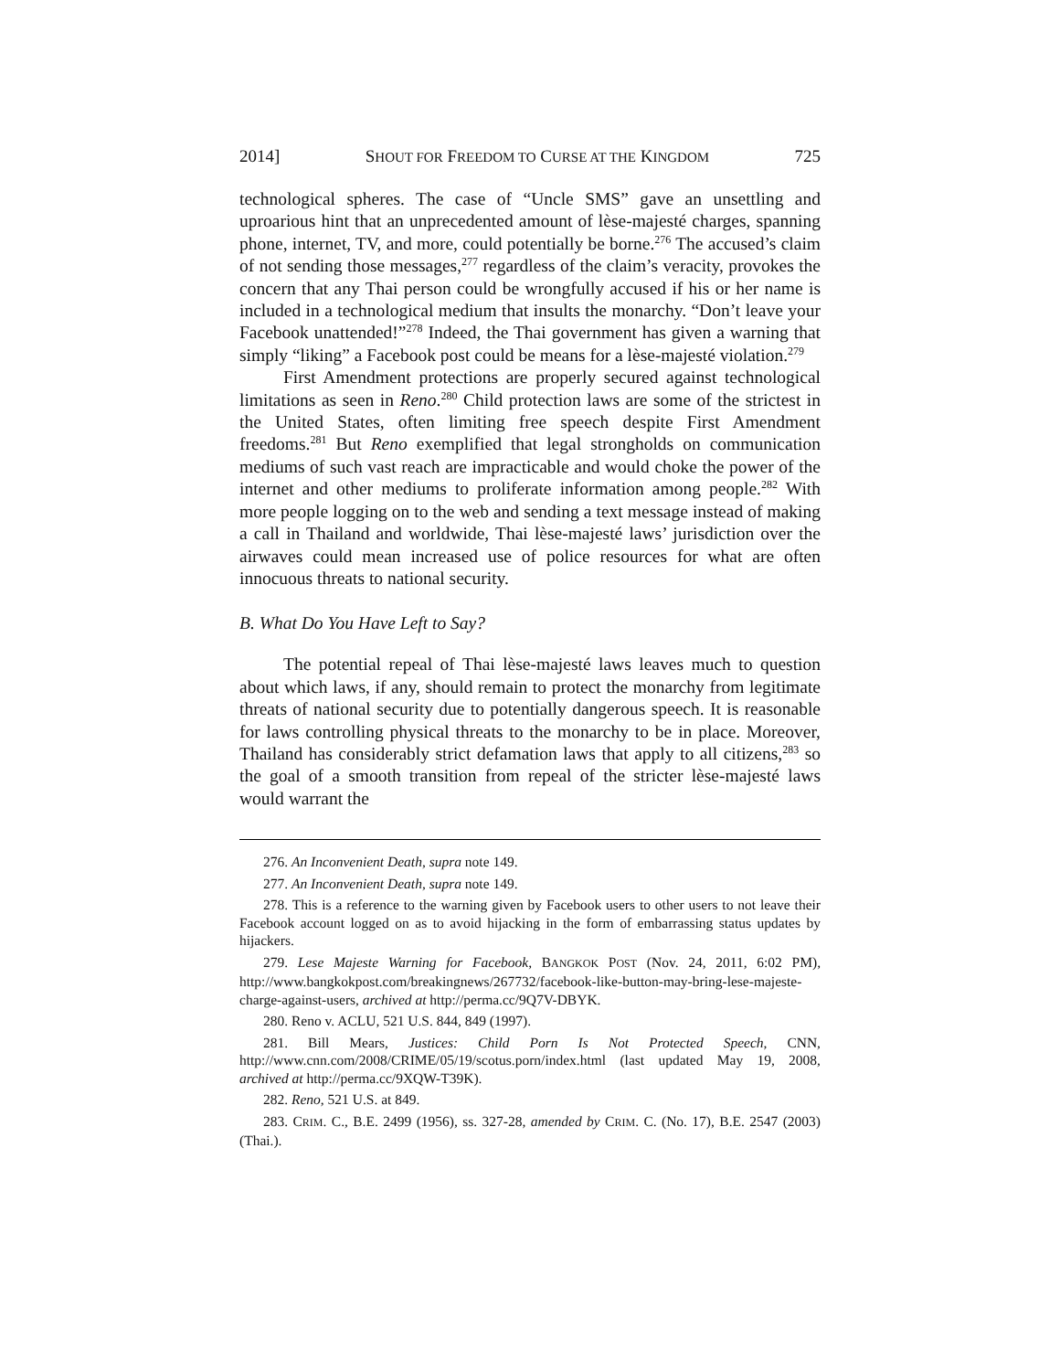2014] SHOUT FOR FREEDOM TO CURSE AT THE KINGDOM 725
technological spheres. The case of “Uncle SMS” gave an unsettling and uproarious hint that an unprecedented amount of lèse-majesté charges, spanning phone, internet, TV, and more, could potentially be borne.<sup>276</sup> The accused’s claim of not sending those messages,<sup>277</sup> regardless of the claim’s veracity, provokes the concern that any Thai person could be wrongfully accused if his or her name is included in a technological medium that insults the monarchy. “Don’t leave your Facebook unattended!”<sup>278</sup> Indeed, the Thai government has given a warning that simply “liking” a Facebook post could be means for a lèse-majesté violation.<sup>279</sup>
First Amendment protections are properly secured against technological limitations as seen in Reno.<sup>280</sup> Child protection laws are some of the strictest in the United States, often limiting free speech despite First Amendment freedoms.<sup>281</sup> But Reno exemplified that legal strongholds on communication mediums of such vast reach are impracticable and would choke the power of the internet and other mediums to proliferate information among people.<sup>282</sup> With more people logging on to the web and sending a text message instead of making a call in Thailand and worldwide, Thai lèse-majesté laws’ jurisdiction over the airwaves could mean increased use of police resources for what are often innocuous threats to national security.
B. What Do You Have Left to Say?
The potential repeal of Thai lèse-majesté laws leaves much to question about which laws, if any, should remain to protect the monarchy from legitimate threats of national security due to potentially dangerous speech. It is reasonable for laws controlling physical threats to the monarchy to be in place. Moreover, Thailand has considerably strict defamation laws that apply to all citizens,<sup>283</sup> so the goal of a smooth transition from repeal of the stricter lèse-majesté laws would warrant the
276. An Inconvenient Death, supra note 149.
277. An Inconvenient Death, supra note 149.
278. This is a reference to the warning given by Facebook users to other users to not leave their Facebook account logged on as to avoid hijacking in the form of embarrassing status updates by hijackers.
279. Lese Majeste Warning for Facebook, BANGKOK POST (Nov. 24, 2011, 6:02 PM), http://www.bangkokpost.com/breakingnews/267732/facebook-like-button-may-bring-lese-majeste-charge-against-users, archived at http://perma.cc/9Q7V-DBYK.
280. Reno v. ACLU, 521 U.S. 844, 849 (1997).
281. Bill Mears, Justices: Child Porn Is Not Protected Speech, CNN, http://www.cnn.com/2008/CRIME/05/19/scotus.porn/index.html (last updated May 19, 2008, archived at http://perma.cc/9XQW-T39K).
282. Reno, 521 U.S. at 849.
283. CRIM. C., B.E. 2499 (1956), ss. 327-28, amended by CRIM. C. (No. 17), B.E. 2547 (2003) (Thai.).